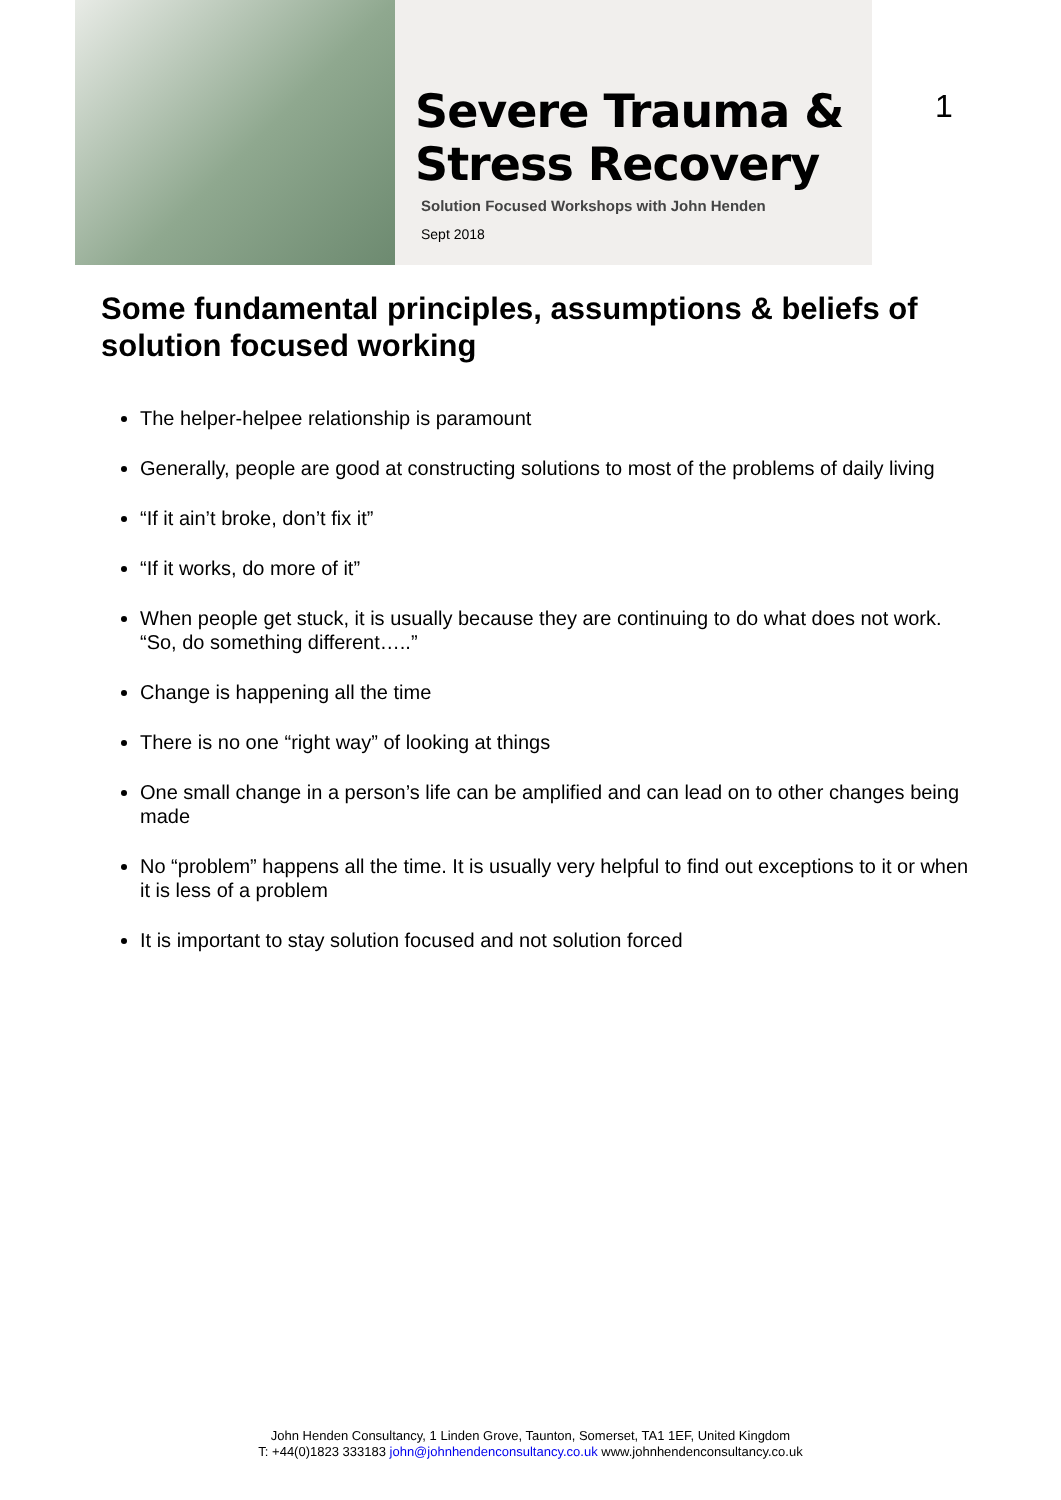Severe Trauma &
Stress Recovery
Solution Focused Workshops with John Henden
Sept 2018
1
Some fundamental principles, assumptions & beliefs of solution focused working
The helper-helpee relationship is paramount
Generally, people are good at constructing solutions to most of the problems of daily living
“If it ain’t broke, don’t fix it”
“If it works, do more of it”
When people get stuck, it is usually because they are continuing to do what does not work. “So, do something different…..”
Change is happening all the time
There is no one “right way” of looking at things
One small change in a person’s life can be amplified and can lead on to other changes being made
No “problem” happens all the time. It is usually very helpful to find out exceptions to it or when it is less of a problem
It is important to stay solution focused and not solution forced
John Henden Consultancy, 1 Linden Grove, Taunton, Somerset, TA1 1EF, United Kingdom
T: +44(0)1823 333183 john@johnhendenconsultancy.co.uk www.johnhendenconsultancy.co.uk